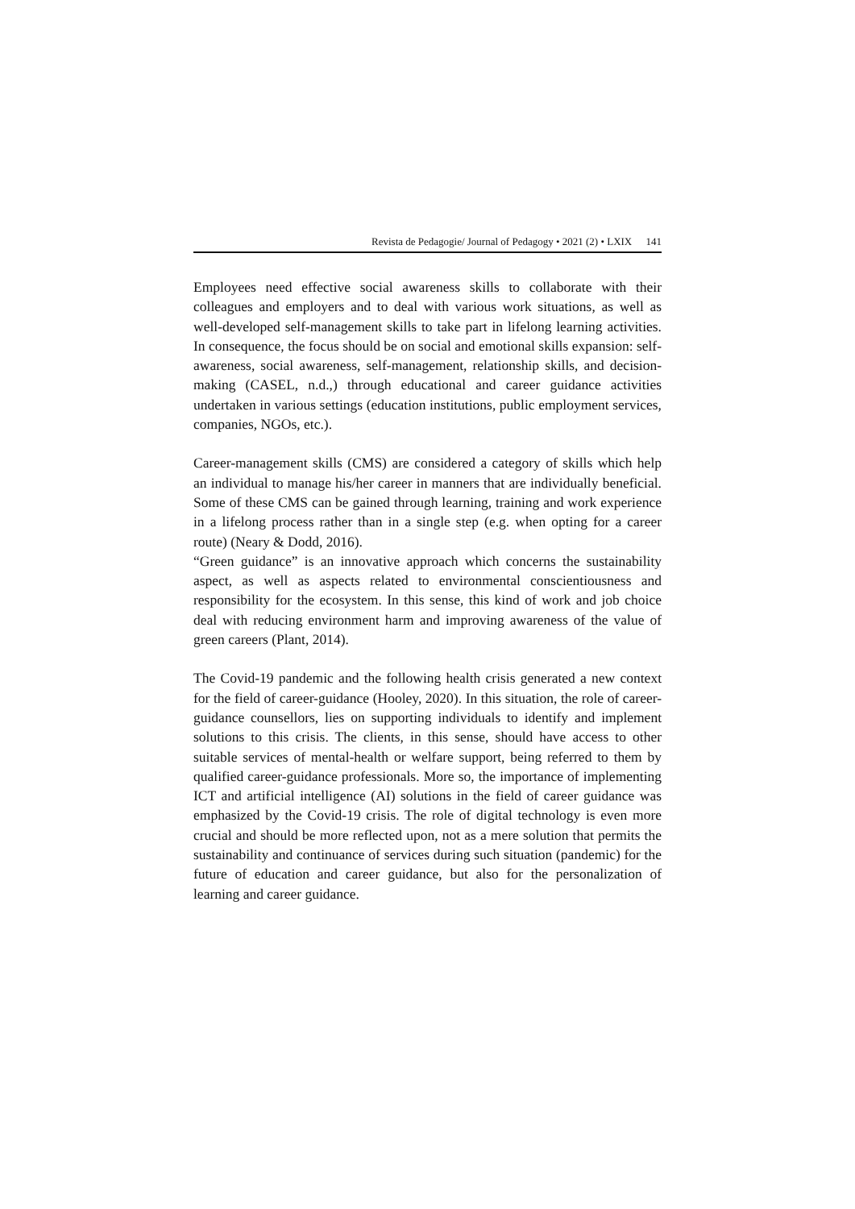Revista de Pedagogie/ Journal of Pedagogy • 2021 (2) • LXIX 141
Employees need effective social awareness skills to collaborate with their colleagues and employers and to deal with various work situations, as well as well-developed self-management skills to take part in lifelong learning activities. In consequence, the focus should be on social and emotional skills expansion: self-awareness, social awareness, self-management, relationship skills, and decision-making (CASEL, n.d.,) through educational and career guidance activities undertaken in various settings (education institutions, public employment services, companies, NGOs, etc.).
Career-management skills (CMS) are considered a category of skills which help an individual to manage his/her career in manners that are individually beneficial. Some of these CMS can be gained through learning, training and work experience in a lifelong process rather than in a single step (e.g. when opting for a career route) (Neary & Dodd, 2016).
“Green guidance” is an innovative approach which concerns the sustainability aspect, as well as aspects related to environmental conscientiousness and responsibility for the ecosystem. In this sense, this kind of work and job choice deal with reducing environment harm and improving awareness of the value of green careers (Plant, 2014).
The Covid-19 pandemic and the following health crisis generated a new context for the field of career-guidance (Hooley, 2020). In this situation, the role of career-guidance counsellors, lies on supporting individuals to identify and implement solutions to this crisis. The clients, in this sense, should have access to other suitable services of mental-health or welfare support, being referred to them by qualified career-guidance professionals. More so, the importance of implementing ICT and artificial intelligence (AI) solutions in the field of career guidance was emphasized by the Covid-19 crisis. The role of digital technology is even more crucial and should be more reflected upon, not as a mere solution that permits the sustainability and continuance of services during such situation (pandemic) for the future of education and career guidance, but also for the personalization of learning and career guidance.